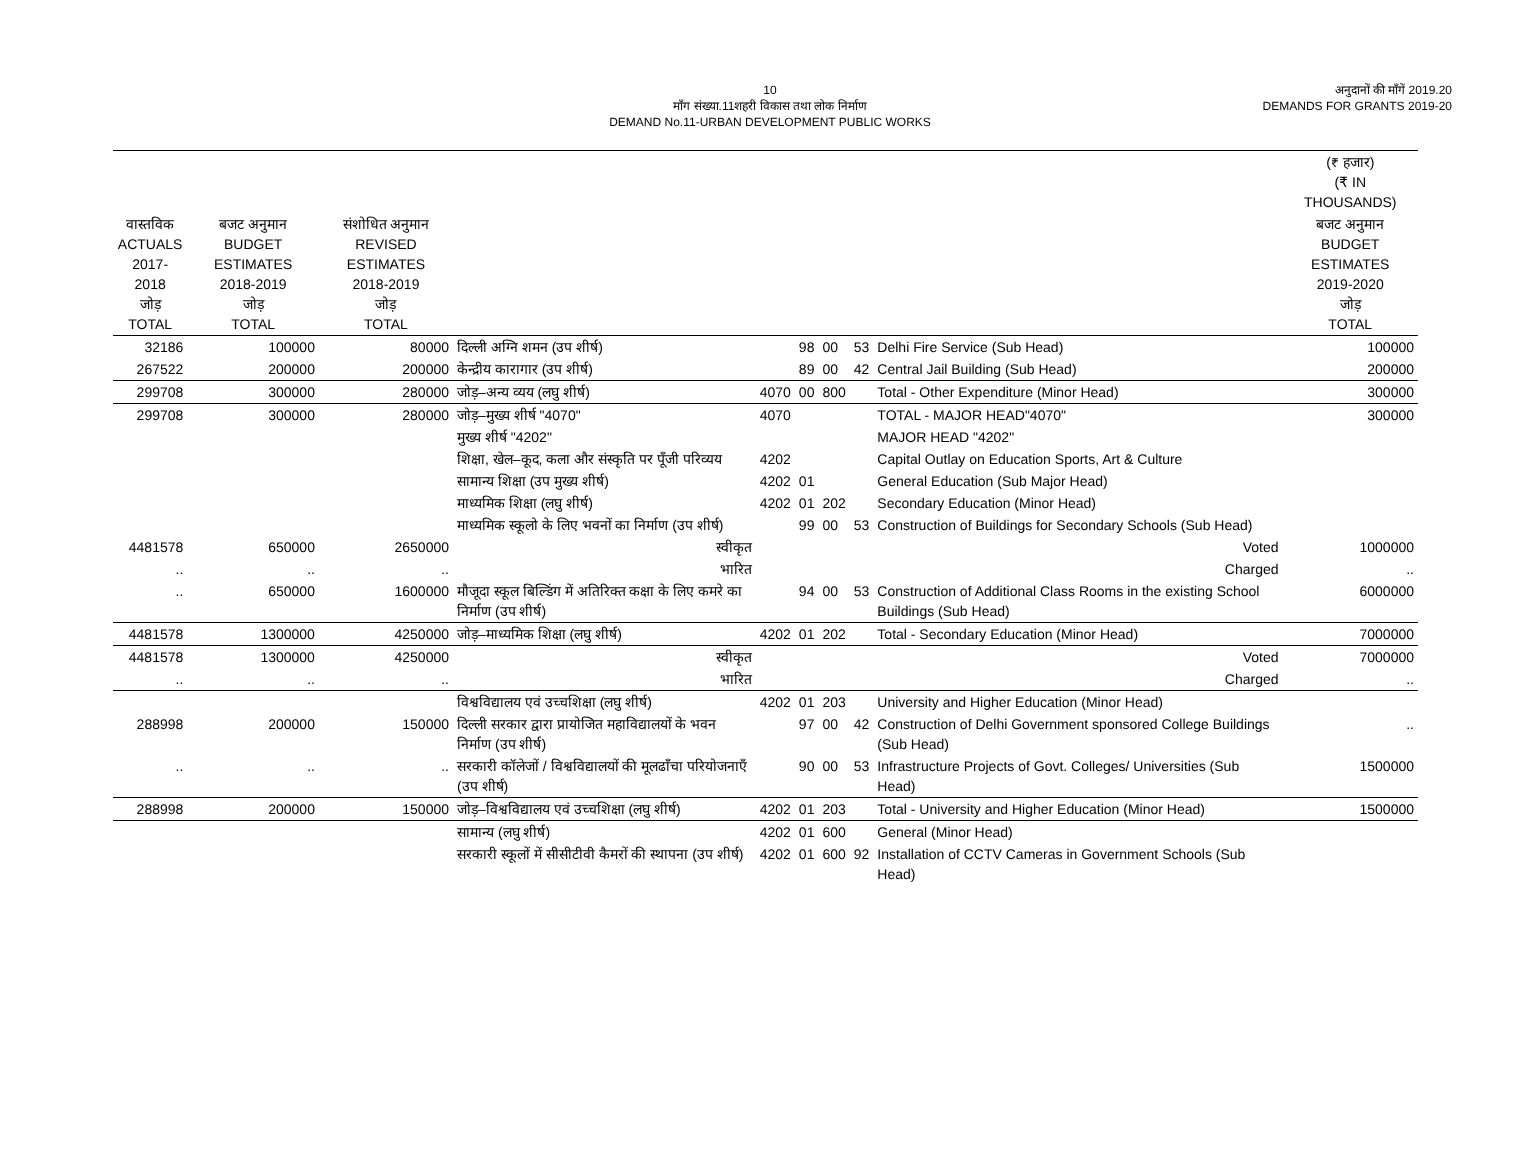10
माँग संख्या.11शहरी विकास तथा लोक निर्माण
DEMAND No.11-URBAN DEVELOPMENT PUBLIC WORKS
अनुदानों की माँगें 2019.20
DEMANDS FOR GRANTS 2019-20
| | | | | | | | | | (₹ हजार) (₹ IN THOUSANDS) |
| --- | --- | --- | --- | --- | --- | --- | --- | --- | --- |
| वास्तविक ACTUALS 2017-2018 जोड़ TOTAL | बजट अनुमान BUDGET ESTIMATES 2018-2019 जोड़ TOTAL | संशोधित अनुमान REVISED ESTIMATES 2018-2019 जोड़ TOTAL | | | | | | | बजट अनुमान BUDGET ESTIMATES 2019-2020 जोड़ TOTAL |
| 32186 | 100000 | 80000 | दिल्ली अग्नि शमन (उप शीर्ष) | | 98 | 00 | 53 | Delhi Fire Service (Sub Head) | 100000 |
| 267522 | 200000 | 200000 | केन्द्रीय कारागार (उप शीर्ष) | | 89 | 00 | 42 | Central Jail Building (Sub Head) | 200000 |
| 299708 | 300000 | 280000 | जोड़–अन्य व्यय (लघु शीर्ष) | 4070 | 00 | 800 | | Total - Other Expenditure (Minor Head) | 300000 |
| 299708 | 300000 | 280000 | जोड़–मुख्य शीर्ष "4070" | 4070 | | | | TOTAL - MAJOR HEAD"4070" | 300000 |
| | | | मुख्य शीर्ष "4202" | | | | | MAJOR HEAD "4202" | |
| | | | शिक्षा, खेल–कूद, कला और संस्कृति पर पूँजी परिव्यय | 4202 | | | | Capital Outlay on Education Sports, Art & Culture | |
| | | | सामान्य शिक्षा (उप मुख्य शीर्ष) | 4202 | 01 | | | General Education (Sub Major Head) | |
| | | | माध्यमिक शिक्षा (लघु शीर्ष) | 4202 | 01 | 202 | | Secondary Education (Minor Head) | |
| | | | माध्यमिक स्कूलो के लिए भवनों का निर्माण (उप शीर्ष) | | 99 | 00 | 53 | Construction of Buildings for Secondary Schools (Sub Head) | |
| 4481578 | 650000 | 2650000 | स्वीकृत | | | | | Voted | 1000000 |
| .. | .. | .. | भारित | | | | | Charged | .. |
| .. | 650000 | 1600000 | मौजूदा स्कूल बिल्डिंग में अतिरिक्त कक्षा के लिए कमरे का निर्माण (उप शीर्ष) | | 94 | 00 | 53 | Construction of Additional Class Rooms in the existing School Buildings (Sub Head) | 6000000 |
| 4481578 | 1300000 | 4250000 | जोड़–माध्यमिक शिक्षा (लघु शीर्ष) | 4202 | 01 | 202 | | Total - Secondary Education (Minor Head) | 7000000 |
| 4481578 | 1300000 | 4250000 | स्वीकृत | | | | | Voted | 7000000 |
| .. | .. | .. | भारित | | | | | Charged | .. |
| | | | विश्वविद्यालय एवं उच्चशिक्षा (लघु शीर्ष) | 4202 | 01 | 203 | | University and Higher Education (Minor Head) | |
| 288998 | 200000 | 150000 | दिल्ली सरकार द्वारा प्रायोजित महाविद्यालयों के भवन निर्माण (उप शीर्ष) | | 97 | 00 | 42 | Construction of Delhi Government sponsored College Buildings (Sub Head) | .. |
| .. | .. | .. | सरकारी कॉलेजों / विश्वविद्यालयों की मूलढाँचा परियोजनाएँ (उप शीर्ष) | | 90 | 00 | 53 | Infrastructure Projects of Govt. Colleges/ Universities (Sub Head) | 1500000 |
| 288998 | 200000 | 150000 | जोड़–विश्वविद्यालय एवं उच्चशिक्षा (लघु शीर्ष) | 4202 | 01 | 203 | | Total - University and Higher Education (Minor Head) | 1500000 |
| | | | सामान्य (लघु शीर्ष) | 4202 | 01 | 600 | | General (Minor Head) | |
| | | | सरकारी स्कूलों में सीसीटीवी कैमरों की स्थापना (उप शीर्ष) | 4202 | 01 | 600 | 92 | Installation of CCTV Cameras in Government Schools (Sub Head) | |